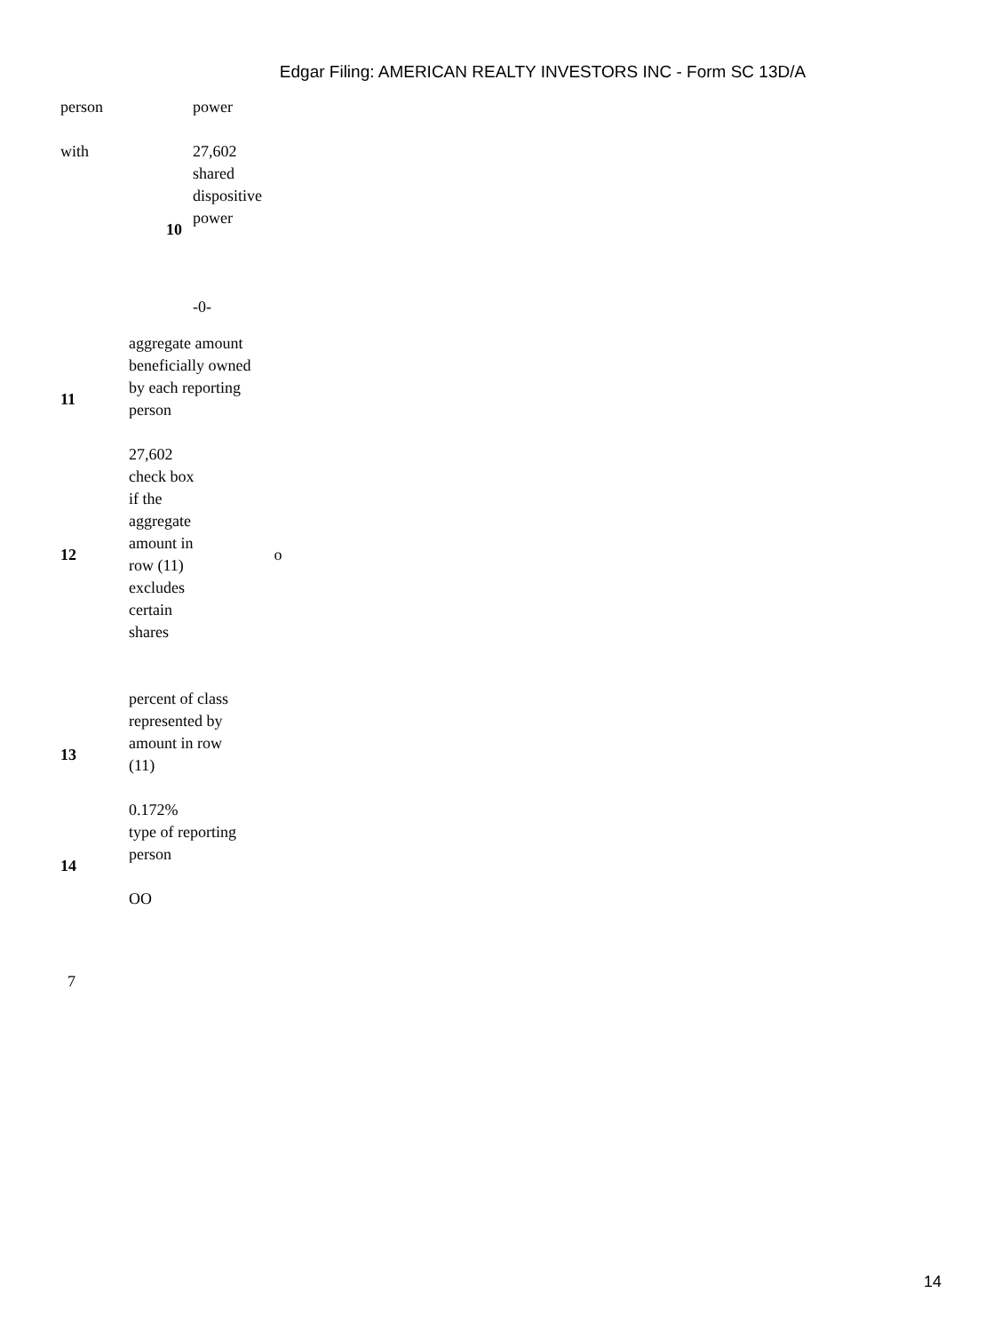Edgar Filing: AMERICAN REALTY INVESTORS INC - Form SC 13D/A
| person | | power |
| with | 10 | 27,602 shared dispositive power -0- |
| 11 | aggregate amount beneficially owned by each reporting person 27,602 | |
| 12 | check box if the aggregate amount in row (11) excludes certain shares | o |
| 13 | percent of class represented by amount in row (11) 0.172% | |
| 14 | type of reporting person OO | |
7
14